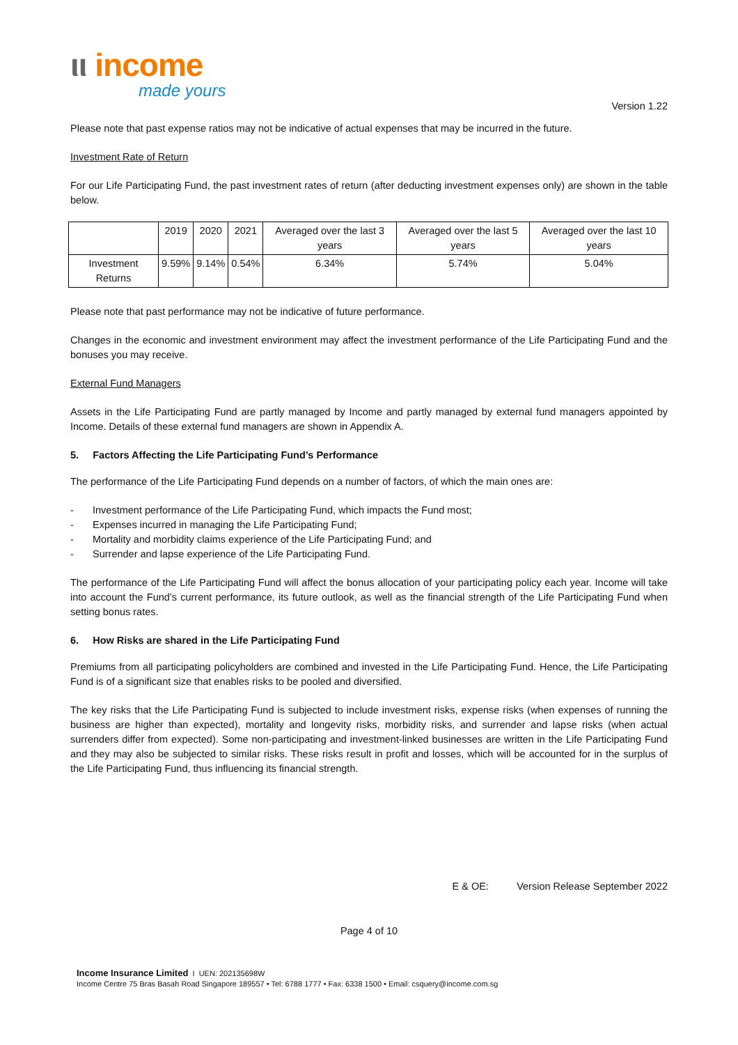ιι income
made yours
Version 1.22
Please note that past expense ratios may not be indicative of actual expenses that may be incurred in the future.
Investment Rate of Return
For our Life Participating Fund, the past investment rates of return (after deducting investment expenses only) are shown in the table below.
| | 2019 | 2020 | 2021 | Averaged over the last 3 years | Averaged over the last 5 years | Averaged over the last 10 years |
| Investment Returns | 9.59% | 9.14% | 0.54% | 6.34% | 5.74% | 5.04% |
Please note that past performance may not be indicative of future performance.
Changes in the economic and investment environment may affect the investment performance of the Life Participating Fund and the bonuses you may receive.
External Fund Managers
Assets in the Life Participating Fund are partly managed by Income and partly managed by external fund managers appointed by Income. Details of these external fund managers are shown in Appendix A.
5. Factors Affecting the Life Participating Fund’s Performance
The performance of the Life Participating Fund depends on a number of factors, of which the main ones are:
- Investment performance of the Life Participating Fund, which impacts the Fund most;
- Expenses incurred in managing the Life Participating Fund;
- Mortality and morbidity claims experience of the Life Participating Fund; and
- Surrender and lapse experience of the Life Participating Fund.
The performance of the Life Participating Fund will affect the bonus allocation of your participating policy each year. Income will take into account the Fund’s current performance, its future outlook, as well as the financial strength of the Life Participating Fund when setting bonus rates.
6. How Risks are shared in the Life Participating Fund
Premiums from all participating policyholders are combined and invested in the Life Participating Fund. Hence, the Life Participating Fund is of a significant size that enables risks to be pooled and diversified.
The key risks that the Life Participating Fund is subjected to include investment risks, expense risks (when expenses of running the business are higher than expected), mortality and longevity risks, morbidity risks, and surrender and lapse risks (when actual surrenders differ from expected). Some non-participating and investment-linked businesses are written in the Life Participating Fund and they may also be subjected to similar risks. These risks result in profit and losses, which will be accounted for in the surplus of the Life Participating Fund, thus influencing its financial strength.
E & OE: Version Release September 2022
Page 4 of 10
Income Insurance Limited I UEN: 202135698W
Income Centre 75 Bras Basah Road Singapore 189557 • Tel: 6788 1777 • Fax: 6338 1500 • Email: csquery@income.com.sg